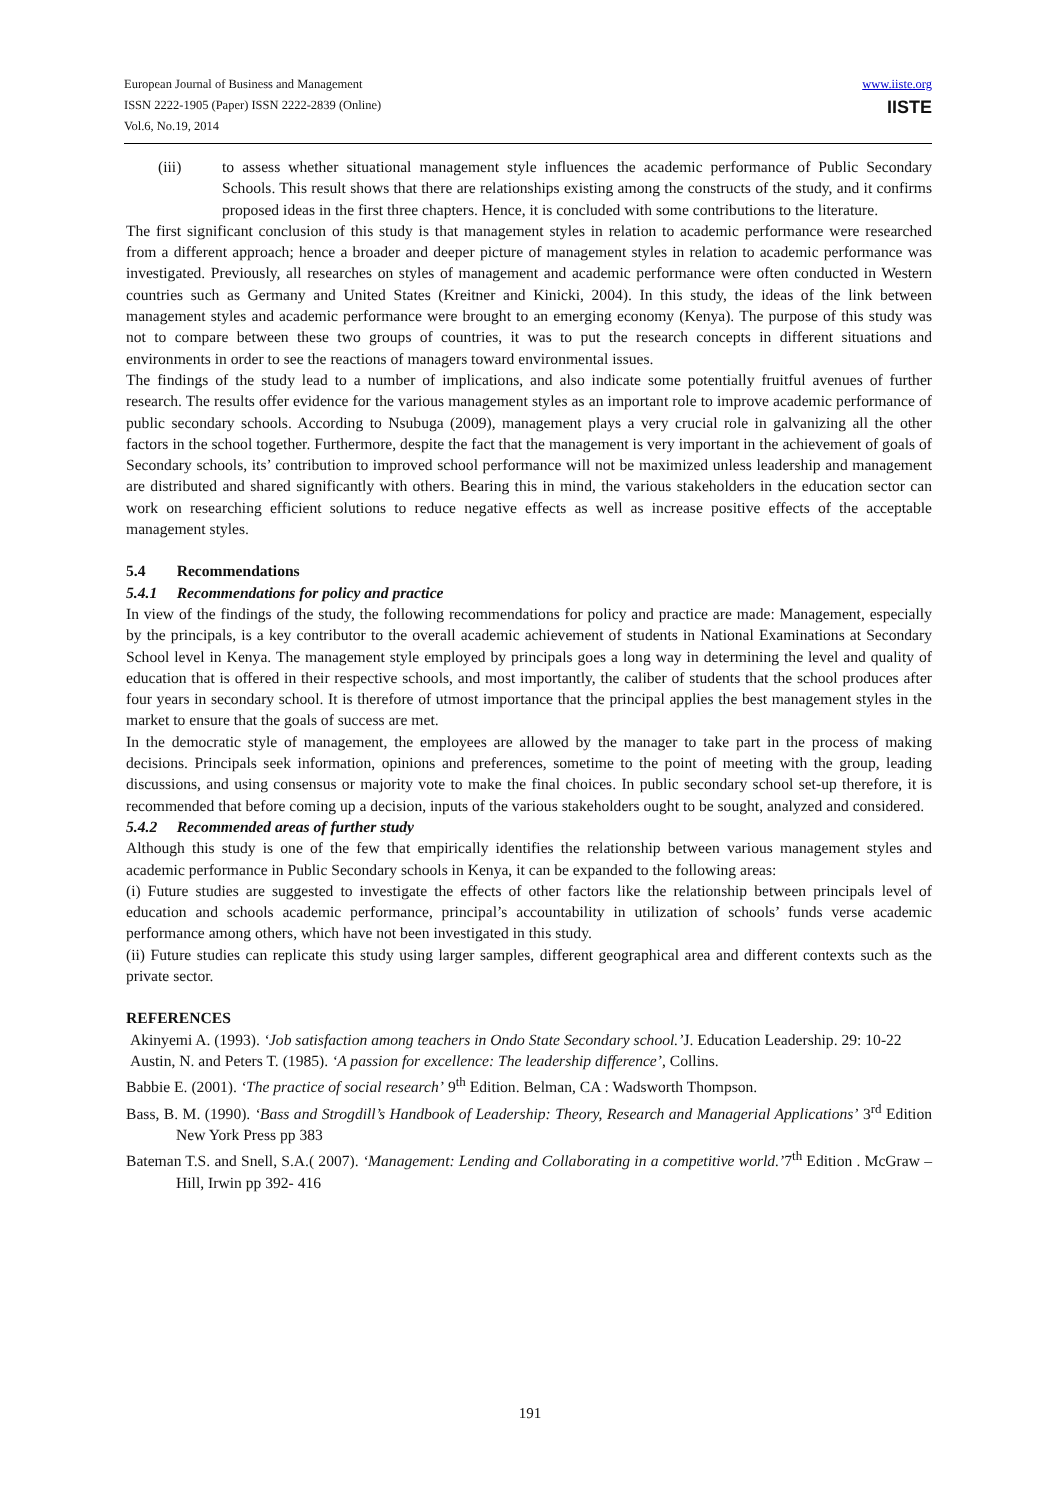European Journal of Business and Management
ISSN 2222-1905 (Paper) ISSN 2222-2839 (Online)
Vol.6, No.19, 2014
www.iiste.org
IISTE
(iii) to assess whether situational management style influences the academic performance of Public Secondary Schools. This result shows that there are relationships existing among the constructs of the study, and it confirms proposed ideas in the first three chapters. Hence, it is concluded with some contributions to the literature.
The first significant conclusion of this study is that management styles in relation to academic performance were researched from a different approach; hence a broader and deeper picture of management styles in relation to academic performance was investigated. Previously, all researches on styles of management and academic performance were often conducted in Western countries such as Germany and United States (Kreitner and Kinicki, 2004). In this study, the ideas of the link between management styles and academic performance were brought to an emerging economy (Kenya). The purpose of this study was not to compare between these two groups of countries, it was to put the research concepts in different situations and environments in order to see the reactions of managers toward environmental issues.
The findings of the study lead to a number of implications, and also indicate some potentially fruitful avenues of further research. The results offer evidence for the various management styles as an important role to improve academic performance of public secondary schools. According to Nsubuga (2009), management plays a very crucial role in galvanizing all the other factors in the school together. Furthermore, despite the fact that the management is very important in the achievement of goals of Secondary schools, its’ contribution to improved school performance will not be maximized unless leadership and management are distributed and shared significantly with others. Bearing this in mind, the various stakeholders in the education sector can work on researching efficient solutions to reduce negative effects as well as increase positive effects of the acceptable management styles.
5.4 Recommendations
5.4.1 Recommendations for policy and practice
In view of the findings of the study, the following recommendations for policy and practice are made: Management, especially by the principals, is a key contributor to the overall academic achievement of students in National Examinations at Secondary School level in Kenya. The management style employed by principals goes a long way in determining the level and quality of education that is offered in their respective schools, and most importantly, the caliber of students that the school produces after four years in secondary school. It is therefore of utmost importance that the principal applies the best management styles in the market to ensure that the goals of success are met.
In the democratic style of management, the employees are allowed by the manager to take part in the process of making decisions. Principals seek information, opinions and preferences, sometime to the point of meeting with the group, leading discussions, and using consensus or majority vote to make the final choices. In public secondary school set-up therefore, it is recommended that before coming up a decision, inputs of the various stakeholders ought to be sought, analyzed and considered.
5.4.2 Recommended areas of further study
Although this study is one of the few that empirically identifies the relationship between various management styles and academic performance in Public Secondary schools in Kenya, it can be expanded to the following areas:
(i) Future studies are suggested to investigate the effects of other factors like the relationship between principals level of education and schools academic performance, principal’s accountability in utilization of schools’ funds verse academic performance among others, which have not been investigated in this study.
(ii) Future studies can replicate this study using larger samples, different geographical area and different contexts such as the private sector.
REFERENCES
Akinyemi A. (1993). ‘Job satisfaction among teachers in Ondo State Secondary school.’J. Education Leadership. 29: 10-22
Austin, N. and Peters T. (1985). ‘A passion for excellence: The leadership difference’, Collins.
Babbie E. (2001). ‘The practice of social research’ 9<sup>th</sup> Edition. Belman, CA : Wadsworth Thompson.
Bass, B. M. (1990). ‘Bass and Strogdill’s Handbook of Leadership: Theory, Research and Managerial Applications’ 3<sup>rd</sup> Edition New York Press pp 383
Bateman T.S. and Snell, S.A.( 2007). ‘Management: Lending and Collaborating in a competitive world.’7<sup>th</sup> Edition . McGraw – Hill, Irwin pp 392- 416
191